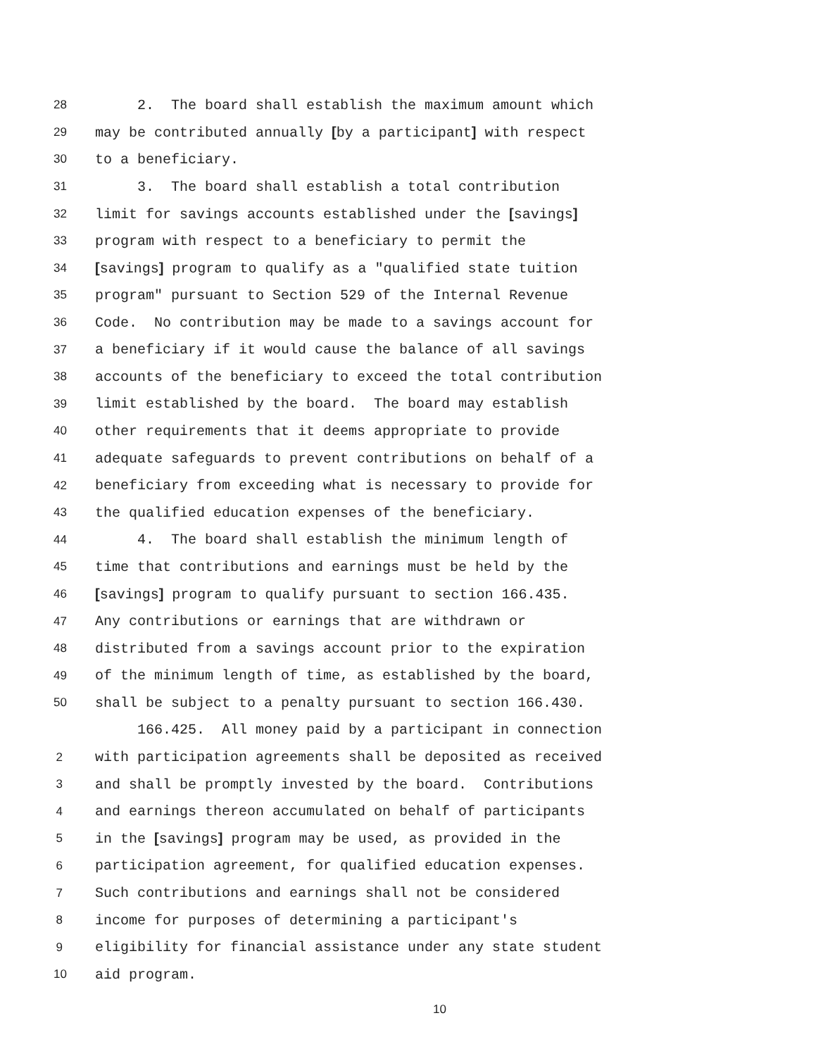28 2. The board shall establish the maximum amount which
29 may be contributed annually [by a participant] with respect
30 to a beneficiary.
31 3. The board shall establish a total contribution
32 limit for savings accounts established under the [savings]
33 program with respect to a beneficiary to permit the
34 [savings] program to qualify as a "qualified state tuition
35 program" pursuant to Section 529 of the Internal Revenue
36 Code. No contribution may be made to a savings account for
37 a beneficiary if it would cause the balance of all savings
38 accounts of the beneficiary to exceed the total contribution
39 limit established by the board. The board may establish
40 other requirements that it deems appropriate to provide
41 adequate safeguards to prevent contributions on behalf of a
42 beneficiary from exceeding what is necessary to provide for
43 the qualified education expenses of the beneficiary.
44 4. The board shall establish the minimum length of
45 time that contributions and earnings must be held by the
46 [savings] program to qualify pursuant to section 166.435.
47 Any contributions or earnings that are withdrawn or
48 distributed from a savings account prior to the expiration
49 of the minimum length of time, as established by the board,
50 shall be subject to a penalty pursuant to section 166.430.
166.425. All money paid by a participant in connection
2 with participation agreements shall be deposited as received
3 and shall be promptly invested by the board. Contributions
4 and earnings thereon accumulated on behalf of participants
5 in the [savings] program may be used, as provided in the
6 participation agreement, for qualified education expenses.
7 Such contributions and earnings shall not be considered
8 income for purposes of determining a participant's
9 eligibility for financial assistance under any state student
10 aid program.
10